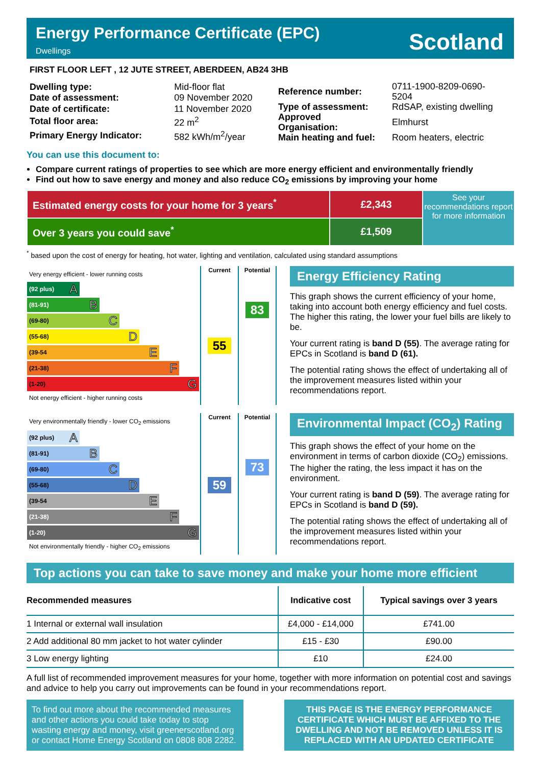Energy Performance Certificate (EPC)
Dwellings
Scotland
FIRST FLOOR LEFT , 12 JUTE STREET, ABERDEEN, AB24 3HB
| Dwelling type: | Mid-floor flat |
| Date of assessment: | 09 November 2020 |
| Date of certificate: | 11 November 2020 |
| Total floor area: | 22 m<sup>2</sup> |
| Primary Energy Indicator: | 582 kWh/m<sup>2</sup>/year |
| Reference number: | 0711-1900-8209-0690-5204 |
| Type of assessment: | RdSAP, existing dwelling |
| Approved Organisation: | Elmhurst |
| Main heating and fuel: | Room heaters, electric |
You can use this document to:
Compare current ratings of properties to see which are more energy efficient and environmentally friendly
Find out how to save energy and money and also reduce CO<sub>2</sub> emissions by improving your home
| Estimated energy costs for your home for 3 years<sup>*</sup> | £2,343 |
| Over 3 years you could save<sup>*</sup> | £1,509 |
See your recommendations report for more information
<sup>*</sup> based upon the cost of energy for heating, hot water, lighting and ventilation, calculated using standard assumptions
| Very energy efficient - lower running costs (92 plus) A (81-91) B (69-80) C (55-68) D (39-54 E (21-38) F (1-20) G Not energy efficient - higher running costs | Current 55 | Potential 83 |
Energy Efficiency Rating
This graph shows the current efficiency of your home, taking into account both energy efficiency and fuel costs. The higher this rating, the lower your fuel bills are likely to be.
Your current rating is band D (55). The average rating for EPCs in Scotland is band D (61).
The potential rating shows the effect of undertaking all of the improvement measures listed within your recommendations report.
| Very environmentally friendly - lower CO<sub>2</sub> emissions (92 plus) A (81-91) B (69-80) C (55-68) D (39-54 E (21-38) F (1-20) G Not environmentally friendly - higher CO<sub>2</sub> emissions | Current 59 | Potential 73 |
Environmental Impact (CO<sub>2</sub>) Rating
This graph shows the effect of your home on the environment in terms of carbon dioxide (CO<sub>2</sub>) emissions. The higher the rating, the less impact it has on the environment.
Your current rating is band D (59). The average rating for EPCs in Scotland is band D (59).
The potential rating shows the effect of undertaking all of the improvement measures listed within your recommendations report.
Top actions you can take to save money and make your home more efficient
| Recommended measures | Indicative cost | Typical savings over 3 years |
| --- | --- | --- |
| 1 Internal or external wall insulation | £4,000 - £14,000 | £741.00 |
| 2 Add additional 80 mm jacket to hot water cylinder | £15 - £30 | £90.00 |
| 3 Low energy lighting | £10 | £24.00 |
A full list of recommended improvement measures for your home, together with more information on potential cost and savings and advice to help you carry out improvements can be found in your recommendations report.
To find out more about the recommended measures and other actions you could take today to stop wasting energy and money, visit greenerscotland.org or contact Home Energy Scotland on 0808 808 2282.
THIS PAGE IS THE ENERGY PERFORMANCE CERTIFICATE WHICH MUST BE AFFIXED TO THE DWELLING AND NOT BE REMOVED UNLESS IT IS REPLACED WITH AN UPDATED CERTIFICATE